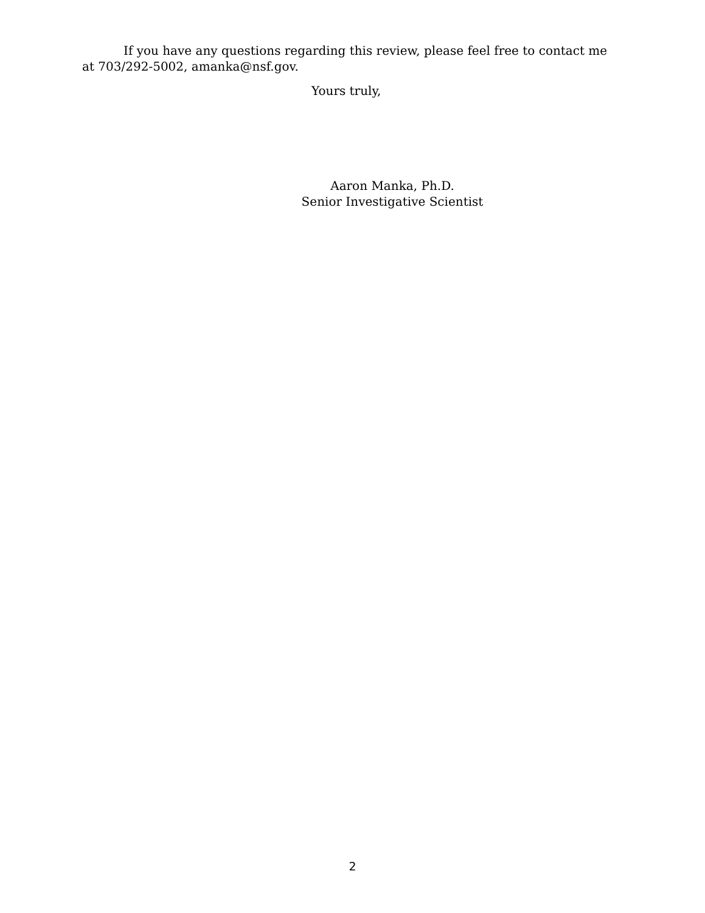If you have any questions regarding this review, please feel free to contact me at 703/292-5002, amanka@nsf.gov.
Yours truly,
Aaron Manka, Ph.D.
Senior Investigative Scientist
2